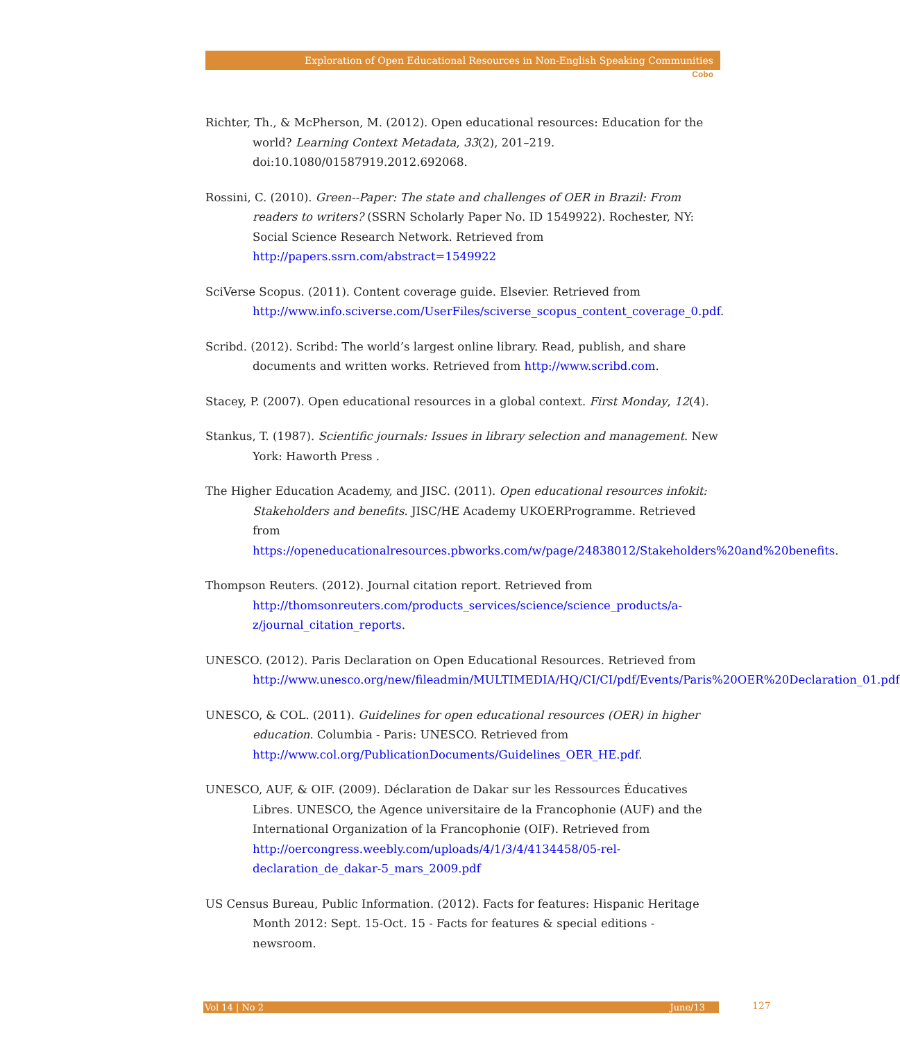Exploration of Open Educational Resources in Non-English Speaking Communities
Cobo
Richter, Th., & McPherson, M. (2012). Open educational resources: Education for the world? Learning Context Metadata, 33(2), 201–219. doi:10.1080/01587919.2012.692068.
Rossini, C. (2010). Green--Paper: The state and challenges of OER in Brazil: From readers to writers? (SSRN Scholarly Paper No. ID 1549922). Rochester, NY: Social Science Research Network. Retrieved from http://papers.ssrn.com/abstract=1549922
SciVerse Scopus. (2011). Content coverage guide. Elsevier. Retrieved from http://www.info.sciverse.com/UserFiles/sciverse_scopus_content_coverage_0.pdf.
Scribd. (2012). Scribd: The world’s largest online library. Read, publish, and share documents and written works. Retrieved from http://www.scribd.com.
Stacey, P. (2007). Open educational resources in a global context. First Monday, 12(4).
Stankus, T. (1987). Scientific journals: Issues in library selection and management. New York: Haworth Press .
The Higher Education Academy, and JISC. (2011). Open educational resources infokit: Stakeholders and benefits. JISC/HE Academy UKOERProgramme. Retrieved from https://openeducationalresources.pbworks.com/w/page/24838012/Stakeholders%20and%20benefits.
Thompson Reuters. (2012). Journal citation report. Retrieved from http://thomsonreuters.com/products_services/science/science_products/a-z/journal_citation_reports.
UNESCO. (2012). Paris Declaration on Open Educational Resources. Retrieved from http://www.unesco.org/new/fileadmin/MULTIMEDIA/HQ/CI/CI/pdf/Events/Paris%20OER%20Declaration_01.pdf
UNESCO, & COL. (2011). Guidelines for open educational resources (OER) in higher education. Columbia - Paris: UNESCO. Retrieved from http://www.col.org/PublicationDocuments/Guidelines_OER_HE.pdf.
UNESCO, AUF, & OIF. (2009). Déclaration de Dakar sur les Ressources Éducatives Libres. UNESCO, the Agence universitaire de la Francophonie (AUF) and the International Organization of la Francophonie (OIF). Retrieved from http://oercongress.weebly.com/uploads/4/1/3/4/4134458/05-rel-declaration_de_dakar-5_mars_2009.pdf
US Census Bureau, Public Information. (2012). Facts for features: Hispanic Heritage Month 2012: Sept. 15-Oct. 15 - Facts for features & special editions - newsroom.
Vol 14 | No 2 June/13 127